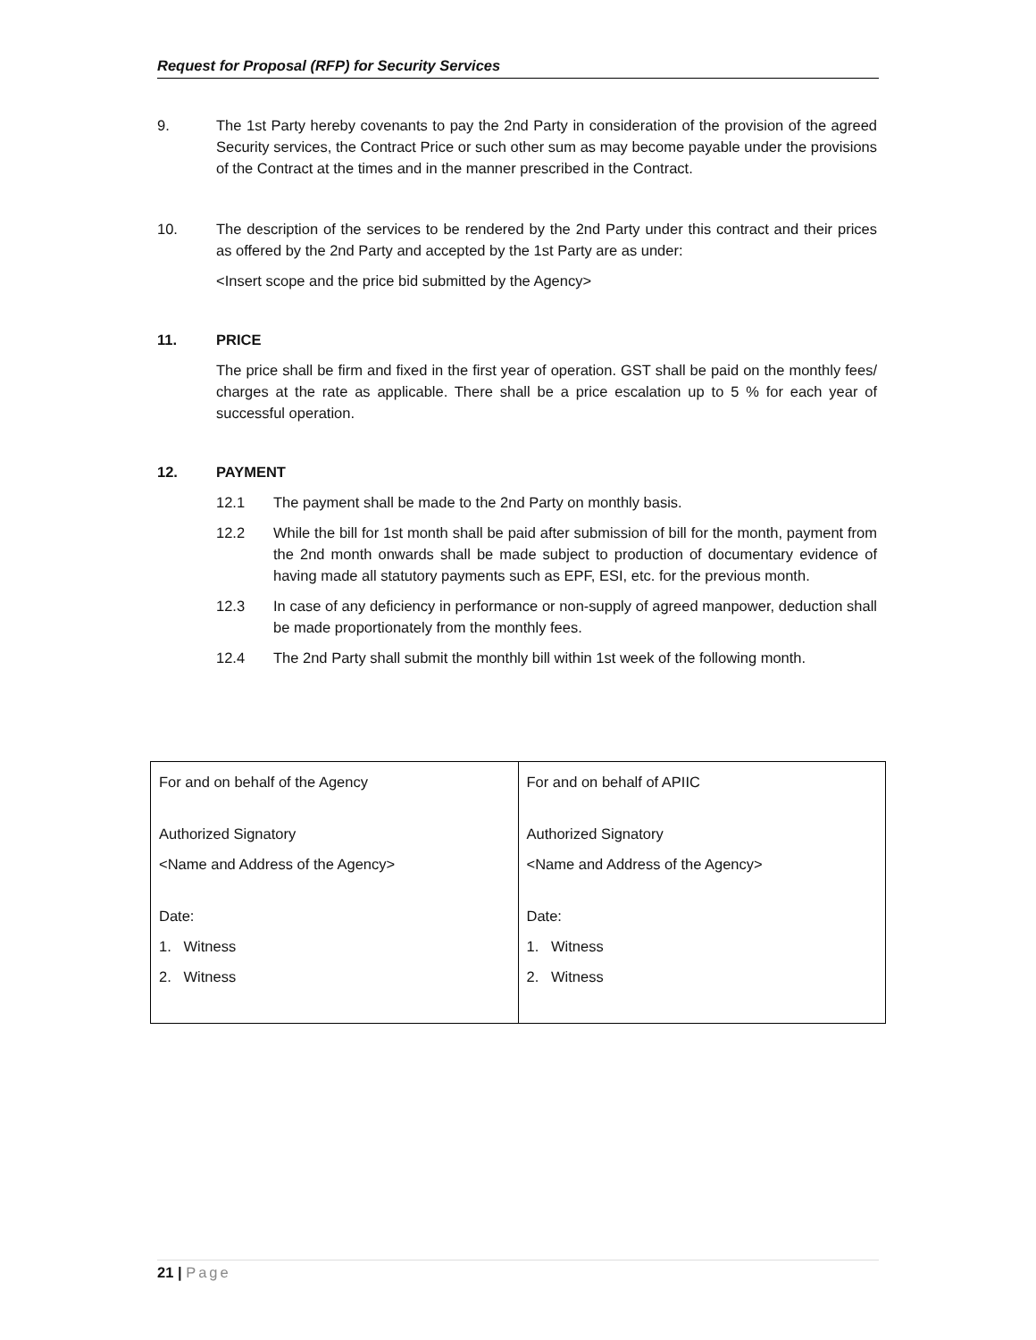Request for Proposal (RFP) for Security Services
9. The 1st Party hereby covenants to pay the 2nd Party in consideration of the provision of the agreed Security services, the Contract Price or such other sum as may become payable under the provisions of the Contract at the times and in the manner prescribed in the Contract.
10. The description of the services to be rendered by the 2nd Party under this contract and their prices as offered by the 2nd Party and accepted by the 1st Party are as under:
<Insert scope and the price bid submitted by the Agency>
11. PRICE
The price shall be firm and fixed in the first year of operation. GST shall be paid on the monthly fees/ charges at the rate as applicable. There shall be a price escalation up to 5 % for each year of successful operation.
12. PAYMENT
12.1 The payment shall be made to the 2nd Party on monthly basis.
12.2 While the bill for 1st month shall be paid after submission of bill for the month, payment from the 2nd month onwards shall be made subject to production of documentary evidence of having made all statutory payments such as EPF, ESI, etc. for the previous month.
12.3 In case of any deficiency in performance or non-supply of agreed manpower, deduction shall be made proportionately from the monthly fees.
12.4 The 2nd Party shall submit the monthly bill within 1st week of the following month.
| For and on behalf of the Agency Authorized Signatory <Name and Address of the Agency> Date: 1. Witness 2. Witness | For and on behalf of APIIC Authorized Signatory <Name and Address of the Agency> Date: 1. Witness 2. Witness |
21 | Page